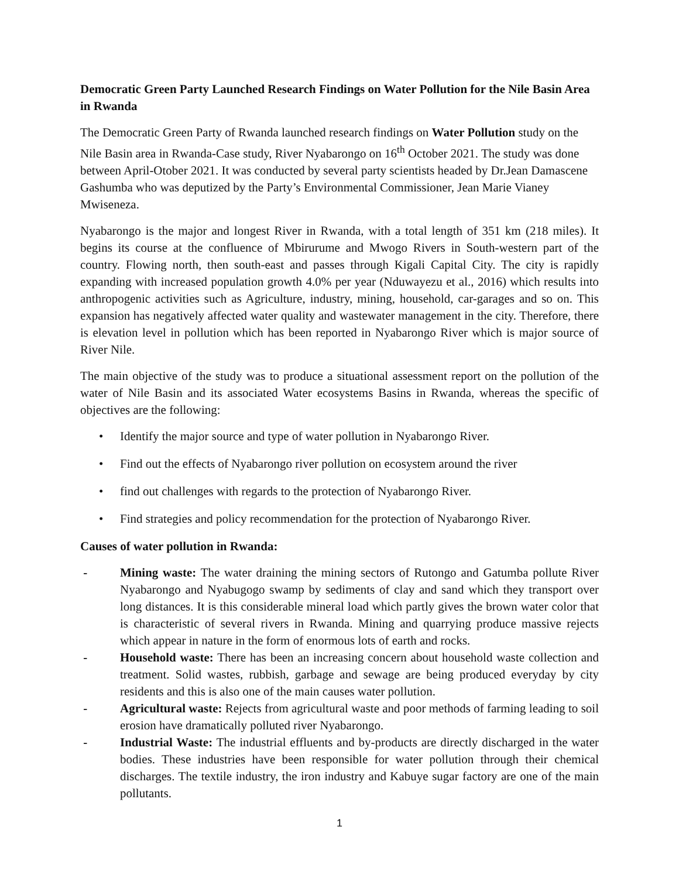Democratic Green Party Launched Research Findings on Water Pollution for the Nile Basin Area in Rwanda
The Democratic Green Party of Rwanda launched research findings on Water Pollution study on the Nile Basin area in Rwanda-Case study, River Nyabarongo on 16<sup>th</sup> October 2021. The study was done between April-Otober 2021. It was conducted by several party scientists headed by Dr.Jean Damascene Gashumba who was deputized by the Party’s Environmental Commissioner, Jean Marie Vianey Mwiseneza.
Nyabarongo is the major and longest River in Rwanda, with a total length of 351 km (218 miles). It begins its course at the confluence of Mbirurume and Mwogo Rivers in South-western part of the country. Flowing north, then south-east and passes through Kigali Capital City. The city is rapidly expanding with increased population growth 4.0% per year (Nduwayezu et al., 2016) which results into anthropogenic activities such as Agriculture, industry, mining, household, car-garages and so on. This expansion has negatively affected water quality and wastewater management in the city. Therefore, there is elevation level in pollution which has been reported in Nyabarongo River which is major source of River Nile.
The main objective of the study was to produce a situational assessment report on the pollution of the water of Nile Basin and its associated Water ecosystems Basins in Rwanda, whereas the specific of objectives are the following:
• Identify the major source and type of water pollution in Nyabarongo River.
• Find out the effects of Nyabarongo river pollution on ecosystem around the river
• find out challenges with regards to the protection of Nyabarongo River.
• Find strategies and policy recommendation for the protection of Nyabarongo River.
Causes of water pollution in Rwanda:
- Mining waste: The water draining the mining sectors of Rutongo and Gatumba pollute River Nyabarongo and Nyabugogo swamp by sediments of clay and sand which they transport over long distances. It is this considerable mineral load which partly gives the brown water color that is characteristic of several rivers in Rwanda. Mining and quarrying produce massive rejects which appear in nature in the form of enormous lots of earth and rocks.
- Household waste: There has been an increasing concern about household waste collection and treatment. Solid wastes, rubbish, garbage and sewage are being produced everyday by city residents and this is also one of the main causes water pollution.
- Agricultural waste: Rejects from agricultural waste and poor methods of farming leading to soil erosion have dramatically polluted river Nyabarongo.
- Industrial Waste: The industrial effluents and by-products are directly discharged in the water bodies. These industries have been responsible for water pollution through their chemical discharges. The textile industry, the iron industry and Kabuye sugar factory are one of the main pollutants.
1